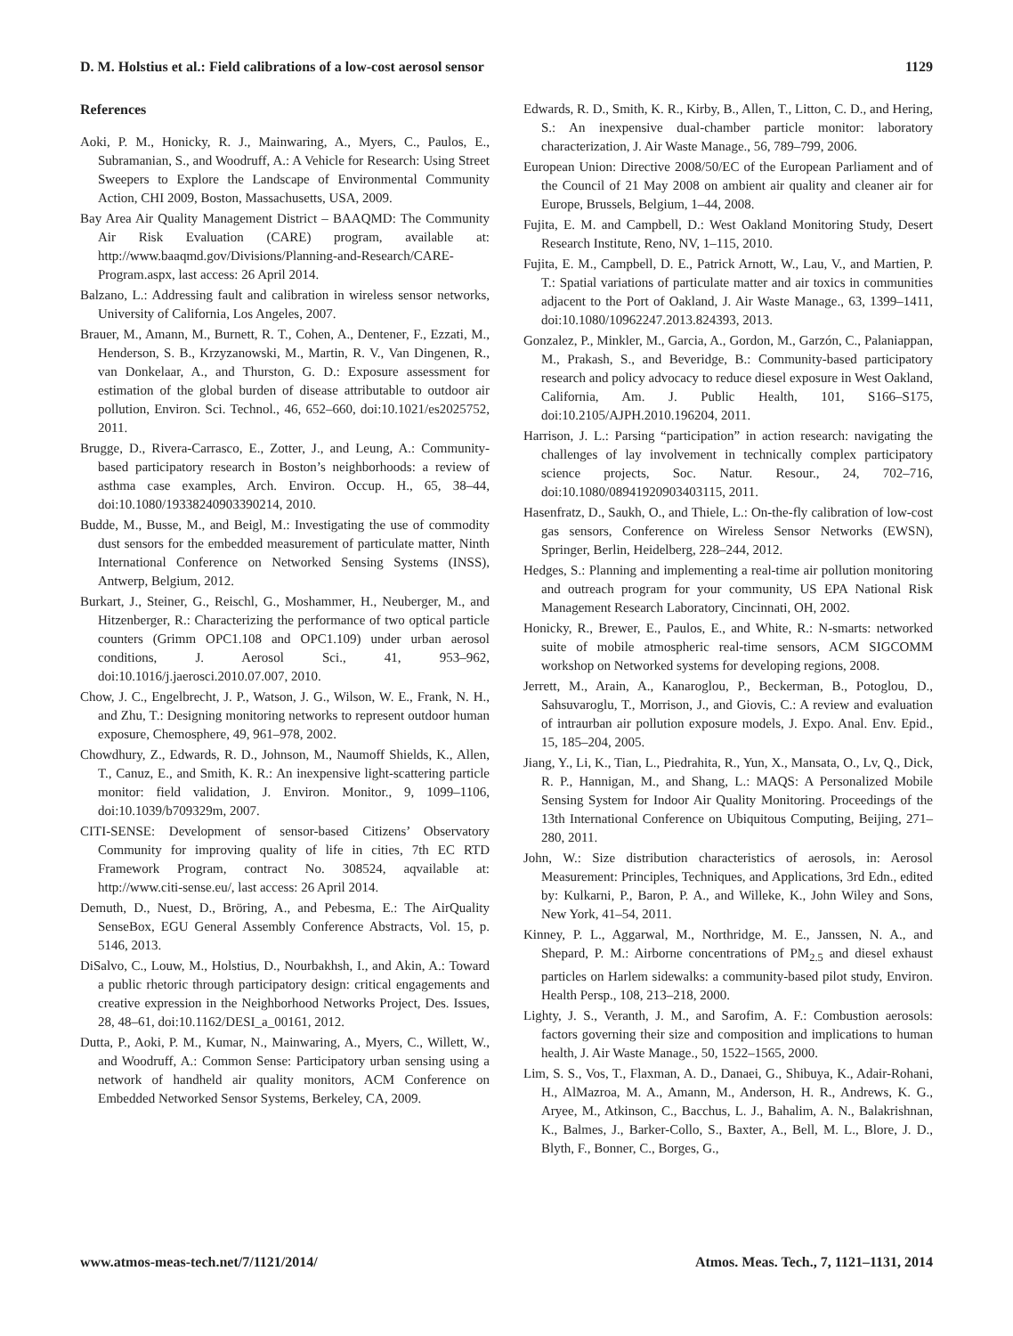D. M. Holstius et al.: Field calibrations of a low-cost aerosol sensor 1129
References
Aoki, P. M., Honicky, R. J., Mainwaring, A., Myers, C., Paulos, E., Subramanian, S., and Woodruff, A.: A Vehicle for Research: Using Street Sweepers to Explore the Landscape of Environmental Community Action, CHI 2009, Boston, Massachusetts, USA, 2009.
Bay Area Air Quality Management District – BAAQMD: The Community Air Risk Evaluation (CARE) program, available at: http://www.baaqmd.gov/Divisions/Planning-and-Research/CARE-Program.aspx, last access: 26 April 2014.
Balzano, L.: Addressing fault and calibration in wireless sensor networks, University of California, Los Angeles, 2007.
Brauer, M., Amann, M., Burnett, R. T., Cohen, A., Dentener, F., Ezzati, M., Henderson, S. B., Krzyzanowski, M., Martin, R. V., Van Dingenen, R., van Donkelaar, A., and Thurston, G. D.: Exposure assessment for estimation of the global burden of disease attributable to outdoor air pollution, Environ. Sci. Technol., 46, 652–660, doi:10.1021/es2025752, 2011.
Brugge, D., Rivera-Carrasco, E., Zotter, J., and Leung, A.: Community-based participatory research in Boston’s neighborhoods: a review of asthma case examples, Arch. Environ. Occup. H., 65, 38–44, doi:10.1080/19338240903390214, 2010.
Budde, M., Busse, M., and Beigl, M.: Investigating the use of commodity dust sensors for the embedded measurement of particulate matter, Ninth International Conference on Networked Sensing Systems (INSS), Antwerp, Belgium, 2012.
Burkart, J., Steiner, G., Reischl, G., Moshammer, H., Neuberger, M., and Hitzenberger, R.: Characterizing the performance of two optical particle counters (Grimm OPC1.108 and OPC1.109) under urban aerosol conditions, J. Aerosol Sci., 41, 953–962, doi:10.1016/j.jaerosci.2010.07.007, 2010.
Chow, J. C., Engelbrecht, J. P., Watson, J. G., Wilson, W. E., Frank, N. H., and Zhu, T.: Designing monitoring networks to represent outdoor human exposure, Chemosphere, 49, 961–978, 2002.
Chowdhury, Z., Edwards, R. D., Johnson, M., Naumoff Shields, K., Allen, T., Canuz, E., and Smith, K. R.: An inexpensive light-scattering particle monitor: field validation, J. Environ. Monitor., 9, 1099–1106, doi:10.1039/b709329m, 2007.
CITI-SENSE: Development of sensor-based Citizens’ Observatory Community for improving quality of life in cities, 7th EC RTD Framework Program, contract No. 308524, aqvailable at: http://www.citi-sense.eu/, last access: 26 April 2014.
Demuth, D., Nuest, D., Bröring, A., and Pebesma, E.: The AirQuality SenseBox, EGU General Assembly Conference Abstracts, Vol. 15, p. 5146, 2013.
DiSalvo, C., Louw, M., Holstius, D., Nourbakhsh, I., and Akin, A.: Toward a public rhetoric through participatory design: critical engagements and creative expression in the Neighborhood Networks Project, Des. Issues, 28, 48–61, doi:10.1162/DESI_a_00161, 2012.
Dutta, P., Aoki, P. M., Kumar, N., Mainwaring, A., Myers, C., Willett, W., and Woodruff, A.: Common Sense: Participatory urban sensing using a network of handheld air quality monitors, ACM Conference on Embedded Networked Sensor Systems, Berkeley, CA, 2009.
Edwards, R. D., Smith, K. R., Kirby, B., Allen, T., Litton, C. D., and Hering, S.: An inexpensive dual-chamber particle monitor: laboratory characterization, J. Air Waste Manage., 56, 789–799, 2006.
European Union: Directive 2008/50/EC of the European Parliament and of the Council of 21 May 2008 on ambient air quality and cleaner air for Europe, Brussels, Belgium, 1–44, 2008.
Fujita, E. M. and Campbell, D.: West Oakland Monitoring Study, Desert Research Institute, Reno, NV, 1–115, 2010.
Fujita, E. M., Campbell, D. E., Patrick Arnott, W., Lau, V., and Martien, P. T.: Spatial variations of particulate matter and air toxics in communities adjacent to the Port of Oakland, J. Air Waste Manage., 63, 1399–1411, doi:10.1080/10962247.2013.824393, 2013.
Gonzalez, P., Minkler, M., Garcia, A., Gordon, M., Garzón, C., Palaniappan, M., Prakash, S., and Beveridge, B.: Community-based participatory research and policy advocacy to reduce diesel exposure in West Oakland, California, Am. J. Public Health, 101, S166–S175, doi:10.2105/AJPH.2010.196204, 2011.
Harrison, J. L.: Parsing “participation” in action research: navigating the challenges of lay involvement in technically complex participatory science projects, Soc. Natur. Resour., 24, 702–716, doi:10.1080/08941920903403115, 2011.
Hasenfratz, D., Saukh, O., and Thiele, L.: On-the-fly calibration of low-cost gas sensors, Conference on Wireless Sensor Networks (EWSN), Springer, Berlin, Heidelberg, 228–244, 2012.
Hedges, S.: Planning and implementing a real-time air pollution monitoring and outreach program for your community, US EPA National Risk Management Research Laboratory, Cincinnati, OH, 2002.
Honicky, R., Brewer, E., Paulos, E., and White, R.: N-smarts: networked suite of mobile atmospheric real-time sensors, ACM SIGCOMM workshop on Networked systems for developing regions, 2008.
Jerrett, M., Arain, A., Kanaroglou, P., Beckerman, B., Potoglou, D., Sahsuvaroglu, T., Morrison, J., and Giovis, C.: A review and evaluation of intraurban air pollution exposure models, J. Expo. Anal. Env. Epid., 15, 185–204, 2005.
Jiang, Y., Li, K., Tian, L., Piedrahita, R., Yun, X., Mansata, O., Lv, Q., Dick, R. P., Hannigan, M., and Shang, L.: MAQS: A Personalized Mobile Sensing System for Indoor Air Quality Monitoring. Proceedings of the 13th International Conference on Ubiquitous Computing, Beijing, 271–280, 2011.
John, W.: Size distribution characteristics of aerosols, in: Aerosol Measurement: Principles, Techniques, and Applications, 3rd Edn., edited by: Kulkarni, P., Baron, P. A., and Willeke, K., John Wiley and Sons, New York, 41–54, 2011.
Kinney, P. L., Aggarwal, M., Northridge, M. E., Janssen, N. A., and Shepard, P. M.: Airborne concentrations of PM<sub>2.5</sub> and diesel exhaust particles on Harlem sidewalks: a community-based pilot study, Environ. Health Persp., 108, 213–218, 2000.
Lighty, J. S., Veranth, J. M., and Sarofim, A. F.: Combustion aerosols: factors governing their size and composition and implications to human health, J. Air Waste Manage., 50, 1522–1565, 2000.
Lim, S. S., Vos, T., Flaxman, A. D., Danaei, G., Shibuya, K., Adair-Rohani, H., AlMazroa, M. A., Amann, M., Anderson, H. R., Andrews, K. G., Aryee, M., Atkinson, C., Bacchus, L. J., Bahalim, A. N., Balakrishnan, K., Balmes, J., Barker-Collo, S., Baxter, A., Bell, M. L., Blore, J. D., Blyth, F., Bonner, C., Borges, G.,
www.atmos-meas-tech.net/7/1121/2014/ Atmos. Meas. Tech., 7, 1121–1131, 2014